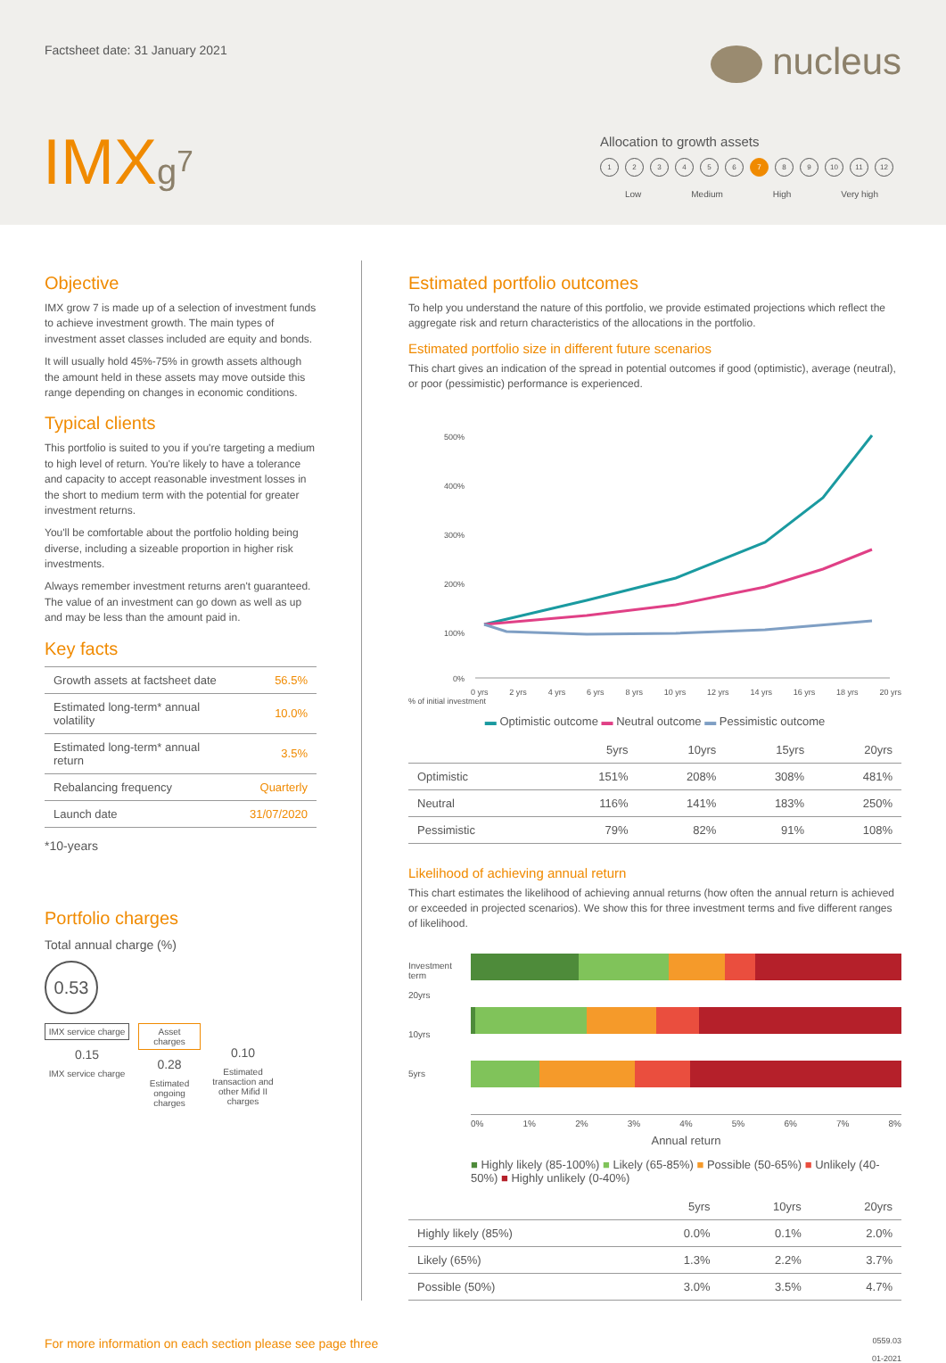Factsheet date: 31 January 2021
nucleus
IMXg<sup>7</sup>
Allocation to growth assets
123456789 10 11 12
Low Medium High Very high
Objective
IMX grow 7 is made up of a selection of investment funds to achieve investment growth. The main types of investment asset classes included are equity and bonds.
It will usually hold 45%-75% in growth assets although the amount held in these assets may move outside this range depending on changes in economic conditions.
Typical clients
This portfolio is suited to you if you're targeting a medium to high level of return. You're likely to have a tolerance and capacity to accept reasonable investment losses in the short to medium term with the potential for greater investment returns.
You'll be comfortable about the portfolio holding being diverse, including a sizeable proportion in higher risk investments.
Always remember investment returns aren't guaranteed. The value of an investment can go down as well as up and may be less than the amount paid in.
Key facts
| Growth assets at factsheet date | 56.5% |
| Estimated long-term* annual volatility | 10.0% |
| Estimated long-term* annual return | 3.5% |
| Rebalancing frequency | Quarterly |
| Launch date | 31/07/2020 |
*10-years
Portfolio charges
Total annual charge (%)
0.53
IMX service charge
0.15
IMX service charge
Asset charges
0.28
Estimated ongoing charges
0.10
Estimated transaction and other Mifid II charges
Estimated portfolio outcomes
To help you understand the nature of this portfolio, we provide estimated projections which reflect the aggregate risk and return characteristics of the allocations in the portfolio.
Estimated portfolio size in different future scenarios
This chart gives an indication of the spread in potential outcomes if good (optimistic), average (neutral), or poor (pessimistic) performance is experienced.
500%
400%
300%
200%
100%
0%
0 yrs 2 yrs 4 yrs 6 yrs 8 yrs 10 yrs 12 yrs 14 yrs 16 yrs 18 yrs 20 yrs
% of initial investment
▬ Optimistic outcome ▬ Neutral outcome ▬ Pessimistic outcome
| | 5yrs | 10yrs | 15yrs | 20yrs |
| --- | --- | --- | --- | --- |
| Optimistic | 151% | 208% | 308% | 481% |
| Neutral | 116% | 141% | 183% | 250% |
| Pessimistic | 79% | 82% | 91% | 108% |
Likelihood of achieving annual return
This chart estimates the likelihood of achieving annual returns (how often the annual return is achieved or exceeded in projected scenarios). We show this for three investment terms and five different ranges of likelihood.
Investment term
20yrs
10yrs
5yrs
0% 1% 2% 3% 4% 5% 6% 7% 8%
Annual return
■ Highly likely (85-100%) ■ Likely (65-85%) ■ Possible (50-65%) ■ Unlikely (40-50%) ■ Highly unlikely (0-40%)
| | 5yrs | 10yrs | 20yrs |
| --- | --- | --- | --- |
| Highly likely (85%) | 0.0% | 0.1% | 2.0% |
| Likely (65%) | 1.3% | 2.2% | 3.7% |
| Possible (50%) | 3.0% | 3.5% | 4.7% |
For more information on each section please see page three 0559.03
01-2021